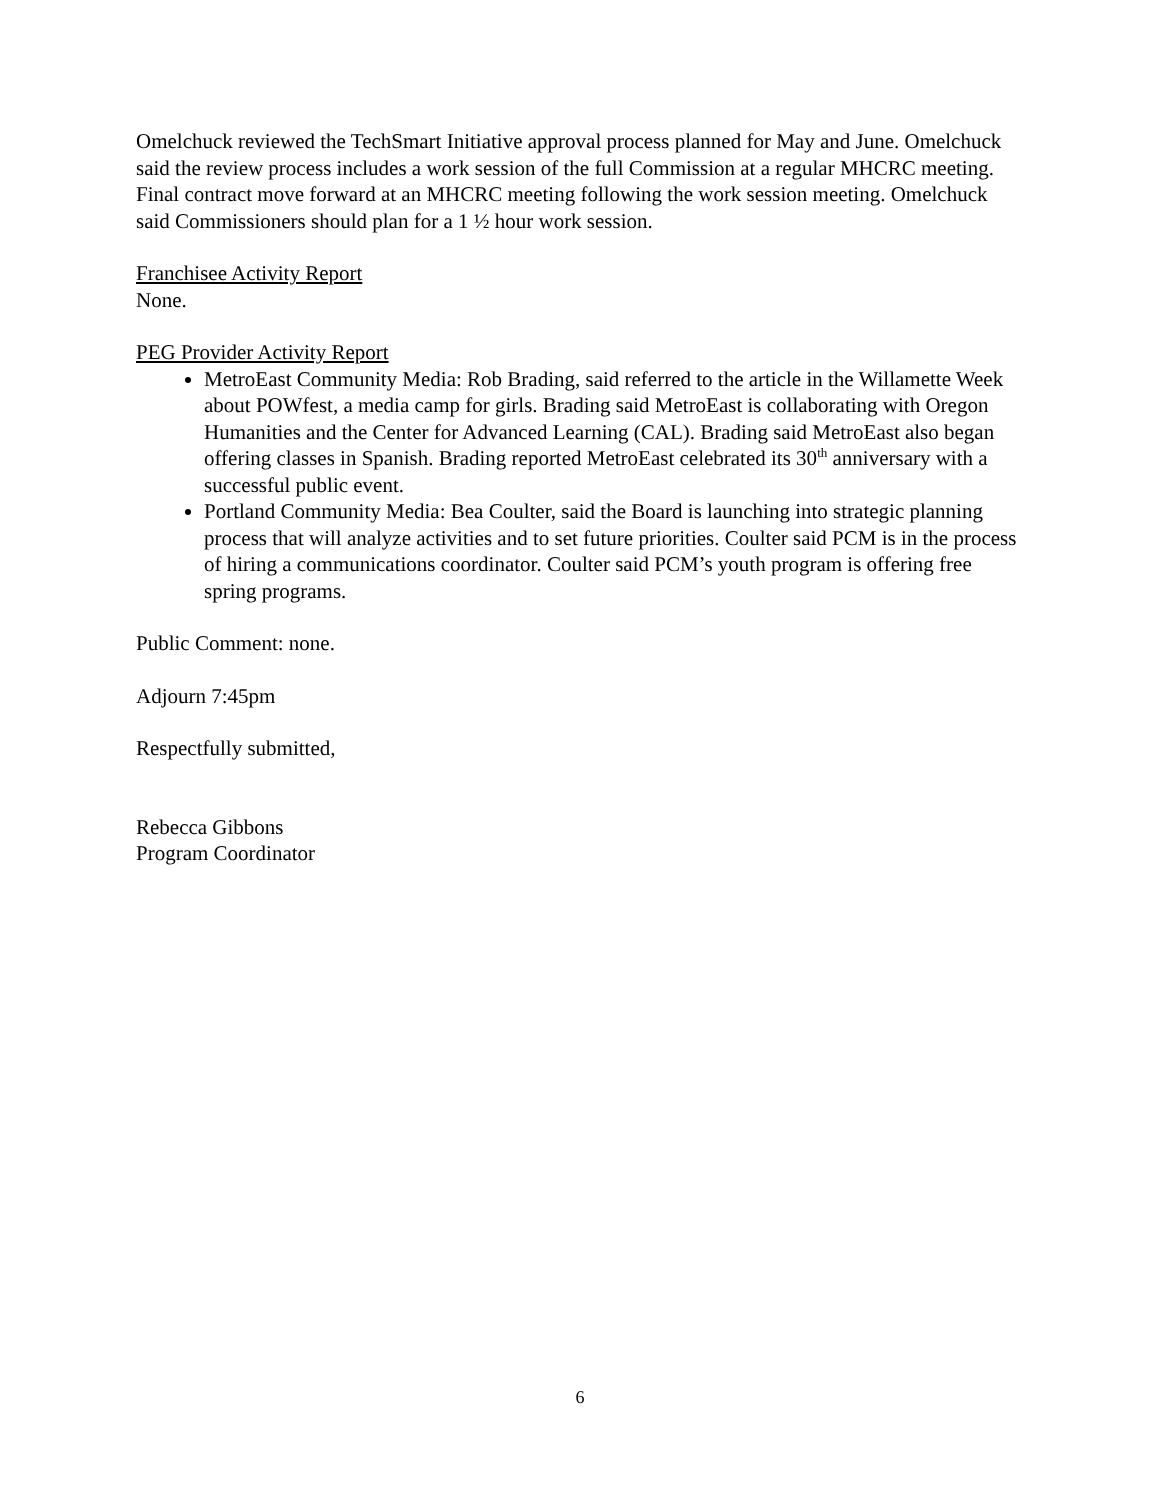Omelchuck reviewed the TechSmart Initiative approval process planned for May and June. Omelchuck said the review process includes a work session of the full Commission at a regular MHCRC meeting. Final contract move forward at an MHCRC meeting following the work session meeting. Omelchuck said Commissioners should plan for a 1 ½ hour work session.
Franchisee Activity Report
None.
PEG Provider Activity Report
MetroEast Community Media: Rob Brading, said referred to the article in the Willamette Week about POWfest, a media camp for girls. Brading said MetroEast is collaborating with Oregon Humanities and the Center for Advanced Learning (CAL). Brading said MetroEast also began offering classes in Spanish. Brading reported MetroEast celebrated its 30<sup>th</sup> anniversary with a successful public event.
Portland Community Media: Bea Coulter, said the Board is launching into strategic planning process that will analyze activities and to set future priorities. Coulter said PCM is in the process of hiring a communications coordinator. Coulter said PCM’s youth program is offering free spring programs.
Public Comment: none.
Adjourn 7:45pm
Respectfully submitted,
Rebecca Gibbons
Program Coordinator
6